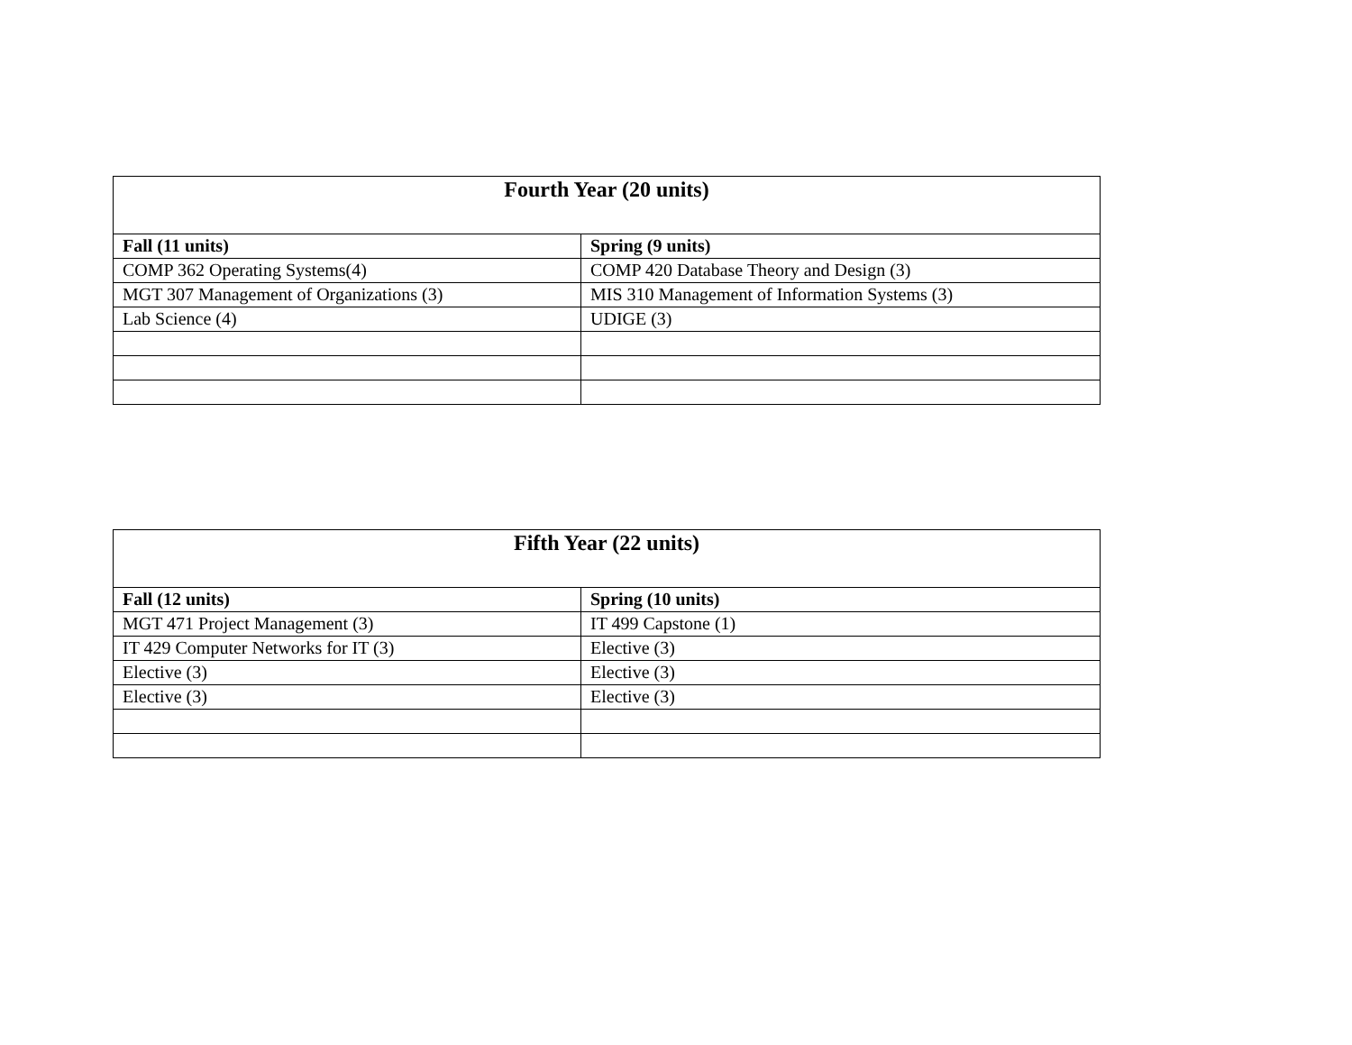| Fourth Year (20 units) | |
| --- | --- |
| Fall (11 units) | Spring (9 units) |
| COMP 362 Operating Systems(4) | COMP 420 Database Theory and Design (3) |
| MGT 307 Management of Organizations (3) | MIS 310 Management of Information Systems (3) |
| Lab Science (4) | UDIGE (3) |
| Fifth Year (22 units) | |
| --- | --- |
| Fall (12 units) | Spring (10 units) |
| MGT 471 Project Management (3) | IT 499 Capstone (1) |
| IT 429 Computer Networks for IT (3) | Elective (3) |
| Elective (3) | Elective (3) |
| Elective (3) | Elective (3) |